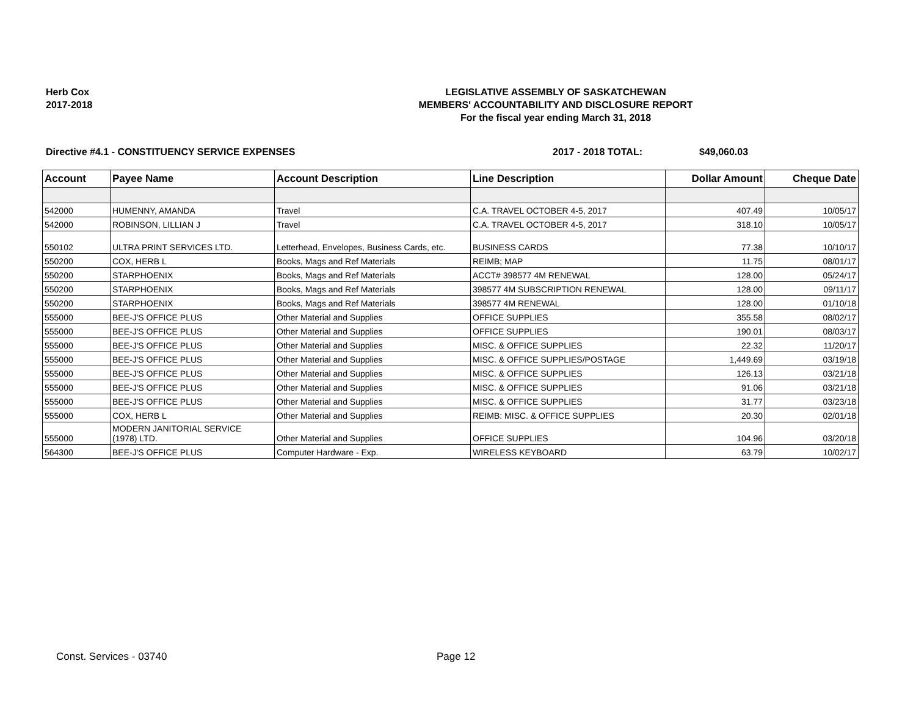Herb Cox
2017-2018
LEGISLATIVE ASSEMBLY OF SASKATCHEWAN
MEMBERS' ACCOUNTABILITY AND DISCLOSURE REPORT
For the fiscal year ending March 31, 2018
Directive #4.1 - CONSTITUENCY SERVICE EXPENSES 2017 - 2018 TOTAL: $49,060.03
| Account | Payee Name | Account Description | Line Description | Dollar Amount | Cheque Date |
| --- | --- | --- | --- | --- | --- |
| 542000 | HUMENNY, AMANDA | Travel | C.A. TRAVEL OCTOBER 4-5, 2017 | 407.49 | 10/05/17 |
| 542000 | ROBINSON, LILLIAN J | Travel | C.A. TRAVEL OCTOBER 4-5, 2017 | 318.10 | 10/05/17 |
| 550102 | ULTRA PRINT SERVICES LTD. | Letterhead, Envelopes, Business Cards, etc. | BUSINESS CARDS | 77.38 | 10/10/17 |
| 550200 | COX, HERB L | Books, Mags and Ref Materials | REIMB; MAP | 11.75 | 08/01/17 |
| 550200 | STARPHOENIX | Books, Mags and Ref Materials | ACCT# 398577 4M RENEWAL | 128.00 | 05/24/17 |
| 550200 | STARPHOENIX | Books, Mags and Ref Materials | 398577 4M SUBSCRIPTION RENEWAL | 128.00 | 09/11/17 |
| 550200 | STARPHOENIX | Books, Mags and Ref Materials | 398577 4M RENEWAL | 128.00 | 01/10/18 |
| 555000 | BEE-J'S OFFICE PLUS | Other Material and Supplies | OFFICE SUPPLIES | 355.58 | 08/02/17 |
| 555000 | BEE-J'S OFFICE PLUS | Other Material and Supplies | OFFICE SUPPLIES | 190.01 | 08/03/17 |
| 555000 | BEE-J'S OFFICE PLUS | Other Material and Supplies | MISC. & OFFICE SUPPLIES | 22.32 | 11/20/17 |
| 555000 | BEE-J'S OFFICE PLUS | Other Material and Supplies | MISC. & OFFICE SUPPLIES/POSTAGE | 1,449.69 | 03/19/18 |
| 555000 | BEE-J'S OFFICE PLUS | Other Material and Supplies | MISC. & OFFICE SUPPLIES | 126.13 | 03/21/18 |
| 555000 | BEE-J'S OFFICE PLUS | Other Material and Supplies | MISC. & OFFICE SUPPLIES | 91.06 | 03/21/18 |
| 555000 | BEE-J'S OFFICE PLUS | Other Material and Supplies | MISC. & OFFICE SUPPLIES | 31.77 | 03/23/18 |
| 555000 | COX, HERB L | Other Material and Supplies | REIMB: MISC. & OFFICE SUPPLIES | 20.30 | 02/01/18 |
| 555000 | MODERN JANITORIAL SERVICE (1978) LTD. | Other Material and Supplies | OFFICE SUPPLIES | 104.96 | 03/20/18 |
| 564300 | BEE-J'S OFFICE PLUS | Computer Hardware - Exp. | WIRELESS KEYBOARD | 63.79 | 10/02/17 |
Const. Services - 03740 Page 12